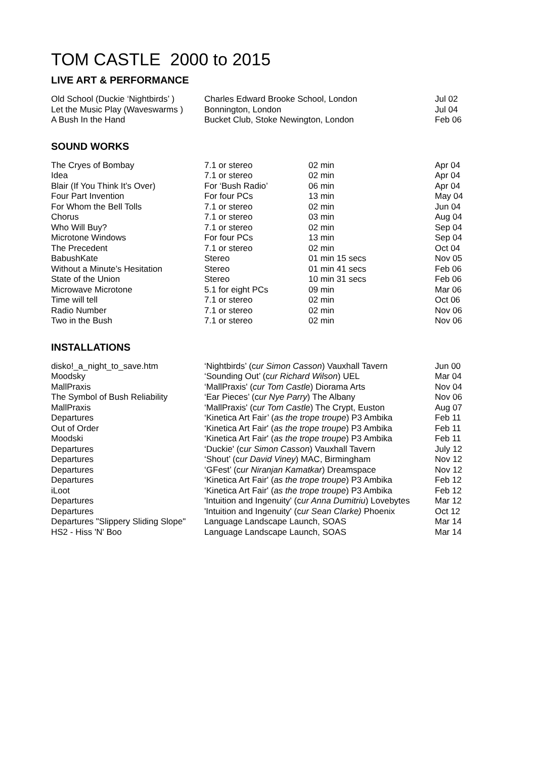TOM CASTLE 2000 to 2015
LIVE ART & PERFORMANCE
| Old School (Duckie ‘Nightbirds’ ) | Charles Edward Brooke School, London | Jul 02 |
| Let the Music Play (Waveswarms ) | Bonnington, London | Jul 04 |
| A Bush In the Hand | Bucket Club, Stoke Newington, London | Feb 06 |
SOUND WORKS
| The Cryes of Bombay | 7.1 or stereo | 02 min | Apr 04 |
| Idea | 7.1 or stereo | 02 min | Apr 04 |
| Blair (If You Think It’s Over) | For ‘Bush Radio’ | 06 min | Apr 04 |
| Four Part Invention | For four PCs | 13 min | May 04 |
| For Whom the Bell Tolls | 7.1 or stereo | 02 min | Jun 04 |
| Chorus | 7.1 or stereo | 03 min | Aug 04 |
| Who Will Buy? | 7.1 or stereo | 02 min | Sep 04 |
| Microtone Windows | For four PCs | 13 min | Sep 04 |
| The Precedent | 7.1 or stereo | 02 min | Oct 04 |
| BabushKate | Stereo | 01 min 15 secs | Nov 05 |
| Without a Minute’s Hesitation | Stereo | 01 min 41 secs | Feb 06 |
| State of the Union | Stereo | 10 min 31 secs | Feb 06 |
| Microwave Microtone | 5.1 for eight PCs | 09 min | Mar 06 |
| Time will tell | 7.1 or stereo | 02 min | Oct 06 |
| Radio Number | 7.1 or stereo | 02 min | Nov 06 |
| Two in the Bush | 7.1 or stereo | 02 min | Nov 06 |
INSTALLATIONS
| disko!_a_night_to_save.htm | ‘Nightbirds’ (c ur Simon Casson ) Vauxhall Tavern | Jun 00 |
| Moodsky | ‘Sounding Out’ (c ur Richard Wilson ) UEL | Mar 04 |
| MallPraxis | ‘MallPraxis' ( cur Tom Castle ) Diorama Arts | Nov 04 |
| The Symbol of Bush Reliability | ‘Ear Pieces’ (c ur Nye Parry ) The Albany | Nov 06 |
| MallPraxis | ‘MallPraxis' (c ur Tom Castle ) The Crypt, Euston | Aug 07 |
| Departures | ‘Kinetica Art Fair’ ( as the trope troupe ) P3 Ambika | Feb 11 |
| Out of Order | ‘Kinetica Art Fair' ( as the trope troupe ) P3 Ambika | Feb 11 |
| Moodski | ‘Kinetica Art Fair' ( as the trope troupe ) P3 Ambika | Feb 11 |
| Departures | ‘Duckie' (c ur Simon Casson ) Vauxhall Tavern | July 12 |
| Departures | ‘Shout’ (c ur David Viney ) MAC, Birmingham | Nov 12 |
| Departures | ‘GFest’ (c ur Niranjan Kamatkar ) Dreamspace | Nov 12 |
| Departures | ‘Kinetica Art Fair' ( as the trope troupe ) P3 Ambika | Feb 12 |
| iLoot | ‘Kinetica Art Fair' ( as the trope troupe ) P3 Ambika | Feb 12 |
| Departures | 'Intuition and Ingenuity' (c ur Anna Dumitriu ) Lovebytes | Mar 12 |
| Departures | 'Intuition and Ingenuity' (c ur Sean Clarke) Phoenix | Oct 12 |
| Departures "Slippery Sliding Slope" | Language Landscape Launch, SOAS | Mar 14 |
| HS2 - Hiss 'N' Boo | Language Landscape Launch, SOAS | Mar 14 |